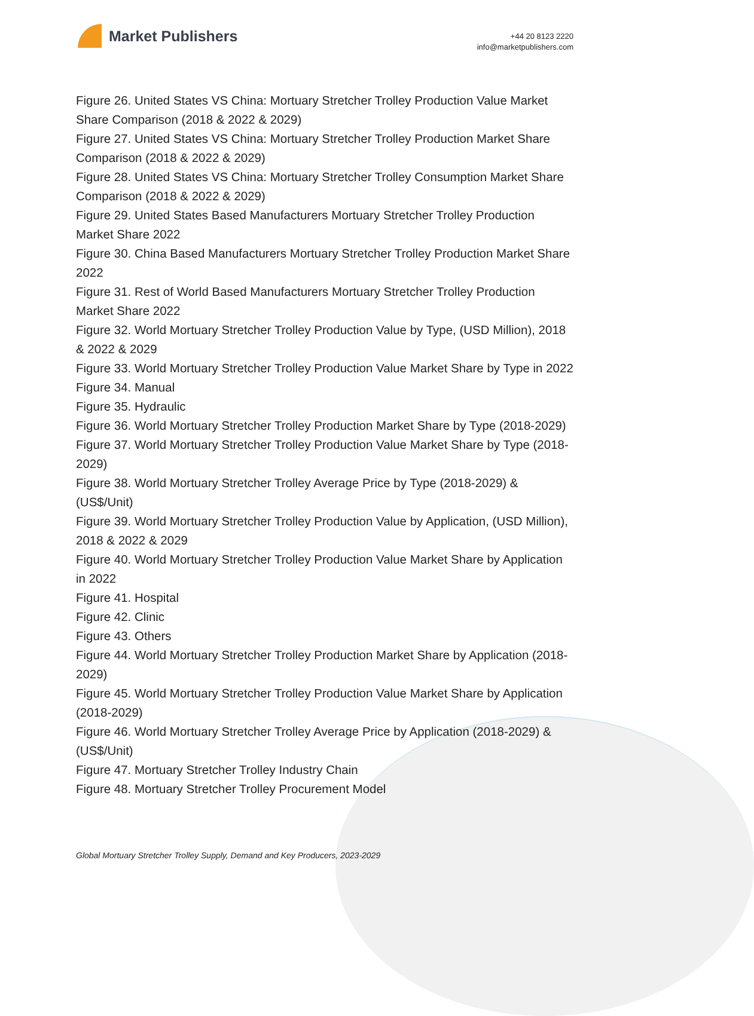Market Publishers
+44 20 8123 2220
info@marketpublishers.com
Figure 26. United States VS China: Mortuary Stretcher Trolley Production Value Market Share Comparison (2018 & 2022 & 2029)
Figure 27. United States VS China: Mortuary Stretcher Trolley Production Market Share Comparison (2018 & 2022 & 2029)
Figure 28. United States VS China: Mortuary Stretcher Trolley Consumption Market Share Comparison (2018 & 2022 & 2029)
Figure 29. United States Based Manufacturers Mortuary Stretcher Trolley Production Market Share 2022
Figure 30. China Based Manufacturers Mortuary Stretcher Trolley Production Market Share 2022
Figure 31. Rest of World Based Manufacturers Mortuary Stretcher Trolley Production Market Share 2022
Figure 32. World Mortuary Stretcher Trolley Production Value by Type, (USD Million), 2018 & 2022 & 2029
Figure 33. World Mortuary Stretcher Trolley Production Value Market Share by Type in 2022
Figure 34. Manual
Figure 35. Hydraulic
Figure 36. World Mortuary Stretcher Trolley Production Market Share by Type (2018-2029)
Figure 37. World Mortuary Stretcher Trolley Production Value Market Share by Type (2018-2029)
Figure 38. World Mortuary Stretcher Trolley Average Price by Type (2018-2029) & (US$/Unit)
Figure 39. World Mortuary Stretcher Trolley Production Value by Application, (USD Million), 2018 & 2022 & 2029
Figure 40. World Mortuary Stretcher Trolley Production Value Market Share by Application in 2022
Figure 41. Hospital
Figure 42. Clinic
Figure 43. Others
Figure 44. World Mortuary Stretcher Trolley Production Market Share by Application (2018-2029)
Figure 45. World Mortuary Stretcher Trolley Production Value Market Share by Application (2018-2029)
Figure 46. World Mortuary Stretcher Trolley Average Price by Application (2018-2029) & (US$/Unit)
Figure 47. Mortuary Stretcher Trolley Industry Chain
Figure 48. Mortuary Stretcher Trolley Procurement Model
Global Mortuary Stretcher Trolley Supply, Demand and Key Producers, 2023-2029